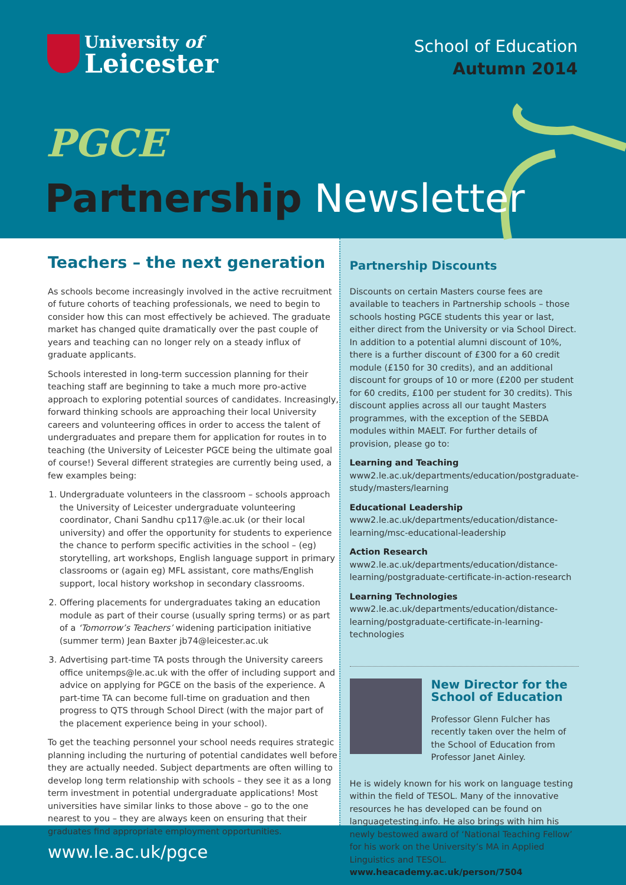University of
Leicester
School of Education
Autumn 2014
PGCE
Partnership Newsletter
Teachers – the next generation
As schools become increasingly involved in the active recruitment of future cohorts of teaching professionals, we need to begin to consider how this can most effectively be achieved. The graduate market has changed quite dramatically over the past couple of years and teaching can no longer rely on a steady influx of graduate applicants.
Schools interested in long-term succession planning for their teaching staff are beginning to take a much more pro-active approach to exploring potential sources of candidates. Increasingly, forward thinking schools are approaching their local University careers and volunteering offices in order to access the talent of undergraduates and prepare them for application for routes in to teaching (the University of Leicester PGCE being the ultimate goal of course!) Several different strategies are currently being used, a few examples being:
1. Undergraduate volunteers in the classroom – schools approach the University of Leicester undergraduate volunteering coordinator, Chani Sandhu cp117@le.ac.uk (or their local university) and offer the opportunity for students to experience the chance to perform specific activities in the school – (eg) storytelling, art workshops, English language support in primary classrooms or (again eg) MFL assistant, core maths/English support, local history workshop in secondary classrooms.
2. Offering placements for undergraduates taking an education module as part of their course (usually spring terms) or as part of a ‘Tomorrow’s Teachers’ widening participation initiative (summer term) Jean Baxter jb74@leicester.ac.uk
3. Advertising part-time TA posts through the University careers office unitemps@le.ac.uk with the offer of including support and advice on applying for PGCE on the basis of the experience. A part-time TA can become full-time on graduation and then progress to QTS through School Direct (with the major part of the placement experience being in your school).
To get the teaching personnel your school needs requires strategic planning including the nurturing of potential candidates well before they are actually needed. Subject departments are often willing to develop long term relationship with schools – they see it as a long term investment in potential undergraduate applications! Most universities have similar links to those above – go to the one nearest to you – they are always keen on ensuring that their graduates find appropriate employment opportunities.
Partnership Discounts
Discounts on certain Masters course fees are available to teachers in Partnership schools – those schools hosting PGCE students this year or last, either direct from the University or via School Direct. In addition to a potential alumni discount of 10%, there is a further discount of £300 for a 60 credit module (£150 for 30 credits), and an additional discount for groups of 10 or more (£200 per student for 60 credits, £100 per student for 30 credits). This discount applies across all our taught Masters programmes, with the exception of the SEBDA modules within MAELT. For further details of provision, please go to:
Learning and Teaching www2.le.ac.uk/departments/education/postgraduate-study/masters/learning
Educational Leadership www2.le.ac.uk/departments/education/distance-learning/msc-educational-leadership
Action Research www2.le.ac.uk/departments/education/distance-learning/postgraduate-certificate-in-action-research
Learning Technologies www2.le.ac.uk/departments/education/distance-learning/postgraduate-certificate-in-learning-technologies
New Director for the School of Education
Professor Glenn Fulcher has recently taken over the helm of the School of Education from Professor Janet Ainley.
He is widely known for his work on language testing within the field of TESOL. Many of the innovative resources he has developed can be found on languagetesting.info. He also brings with him his newly bestowed award of ‘National Teaching Fellow’ for his work on the University’s MA in Applied Linguistics and TESOL. www.heacademy.ac.uk/person/7504
www.le.ac.uk/pgce